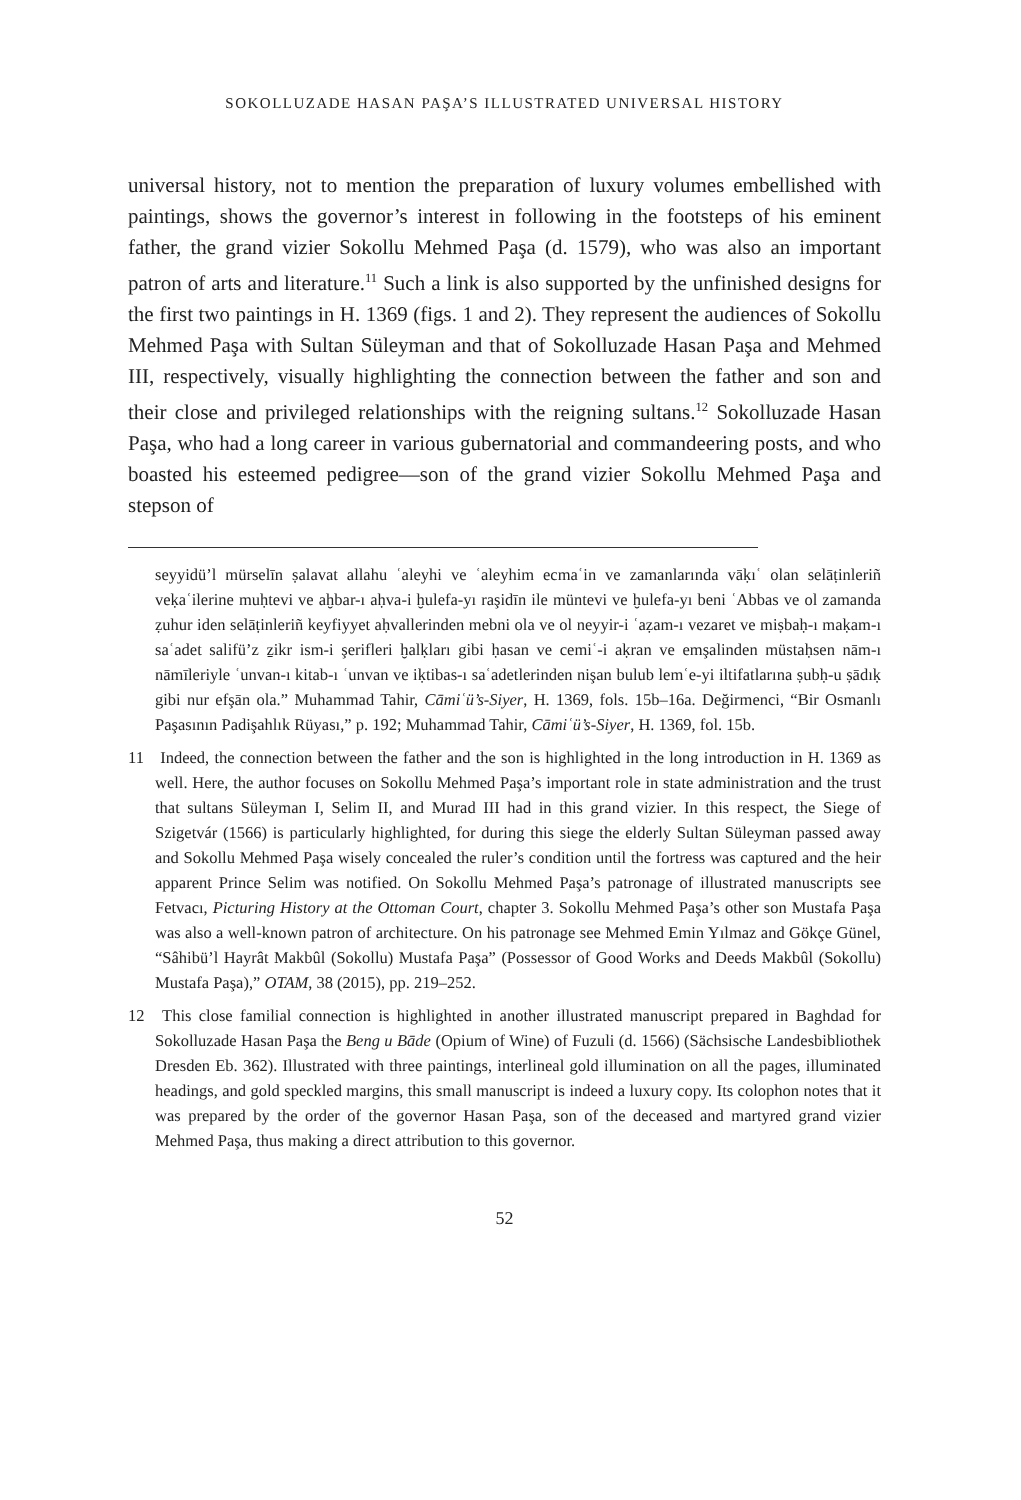SOKOLLUZADE HASAN PAŞA’S ILLUSTRATED UNIVERSAL HISTORY
universal history, not to mention the preparation of luxury volumes embellished with paintings, shows the governor’s interest in following in the footsteps of his eminent father, the grand vizier Sokollu Mehmed Paşa (d. 1579), who was also an important patron of arts and literature.<sup>11</sup> Such a link is also supported by the unfinished designs for the first two paintings in H. 1369 (figs. 1 and 2). They represent the audiences of Sokollu Mehmed Paşa with Sultan Süleyman and that of Sokolluzade Hasan Paşa and Mehmed III, respectively, visually highlighting the connection between the father and son and their close and privileged relationships with the reigning sultans.<sup>12</sup> Sokolluzade Hasan Paşa, who had a long career in various gubernatorial and commandeering posts, and who boasted his esteemed pedigree—son of the grand vizier Sokollu Mehmed Paşa and stepson of
seyyidü’l mürselīn ṣalavat allahu ʿaleyhi ve ʿaleyhim ecmaʿin ve zamanlarında vāḳıʿ olan selāṭinleriñ veḳaʿilerine muḥtevi ve aḫbar-ı aḥva-i ḫulefa-yı raşidīn ile müntevi ve ḫulefa-yı beni ʿAbbas ve ol zamanda ẓuhur iden selāṭinleriñ keyfiyyet aḥvallerinden mebni ola ve ol neyyir-i ʿaẓam-ı vezaret ve miṣbaḥ-ı maḳam-ı saʿadet salifü’z ẕikr ism-i şerifleri ḫalḳları gibi ḥasan ve cemiʿ-i aḳran ve emşalinden müstaḥsen nām-ı nāmīleriyle ʿunvan-ı kitab-ı ʿunvan ve iḳtibas-ı saʿadetlerinden nişan bulub lemʿe-yi iltifatlarına ṣubḥ-u ṣādıḳ gibi nur efşān ola.” Muhammad Tahir, Cāmiʿü’s-Siyer, H. 1369, fols. 15b–16a. Değirmenci, “Bir Osmanlı Paşasının Padişahlık Rüyası,” p. 192; Muhammad Tahir, Cāmiʿü’s-Siyer, H. 1369, fol. 15b.
11 Indeed, the connection between the father and the son is highlighted in the long introduction in H. 1369 as well. Here, the author focuses on Sokollu Mehmed Paşa’s important role in state administration and the trust that sultans Süleyman I, Selim II, and Murad III had in this grand vizier. In this respect, the Siege of Szigetvár (1566) is particularly highlighted, for during this siege the elderly Sultan Süleyman passed away and Sokollu Mehmed Paşa wisely concealed the ruler’s condition until the fortress was captured and the heir apparent Prince Selim was notified. On Sokollu Mehmed Paşa’s patronage of illustrated manuscripts see Fetvacı, Picturing History at the Ottoman Court, chapter 3. Sokollu Mehmed Paşa’s other son Mustafa Paşa was also a well-known patron of architecture. On his patronage see Mehmed Emin Yılmaz and Gökçe Günel, “Sâhibü’l Hayrât Makbûl (Sokollu) Mustafa Paşa” (Possessor of Good Works and Deeds Makbûl (Sokollu) Mustafa Paşa),” OTAM, 38 (2015), pp. 219–252.
12 This close familial connection is highlighted in another illustrated manuscript prepared in Baghdad for Sokolluzade Hasan Paşa the Beng u Bāde (Opium of Wine) of Fuzuli (d. 1566) (Sächsische Landesbibliothek Dresden Eb. 362). Illustrated with three paintings, interlineal gold illumination on all the pages, illuminated headings, and gold speckled margins, this small manuscript is indeed a luxury copy. Its colophon notes that it was prepared by the order of the governor Hasan Paşa, son of the deceased and martyred grand vizier Mehmed Paşa, thus making a direct attribution to this governor.
52